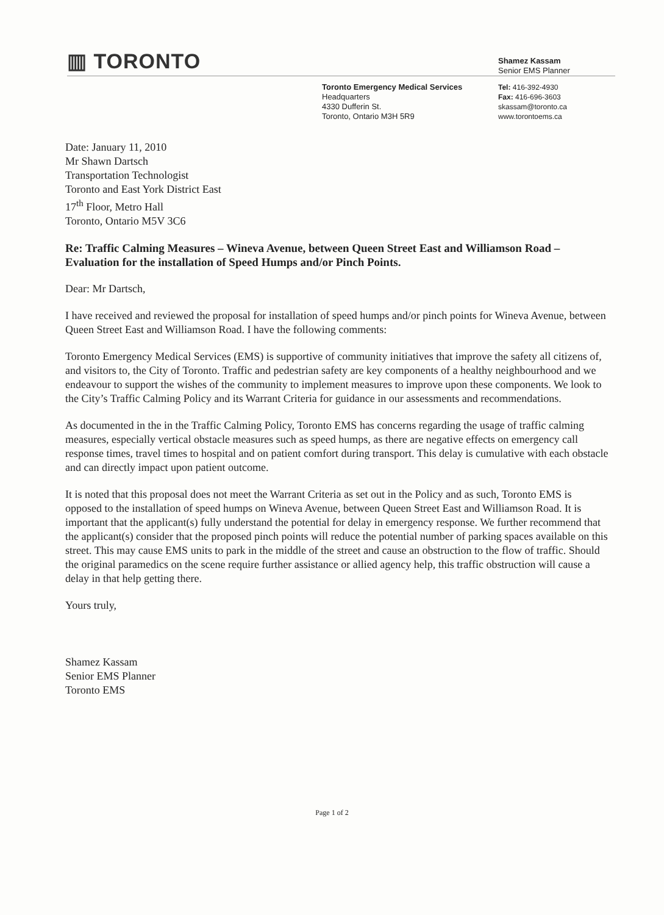▥ TORONTO
Shamez Kassam
Senior EMS Planner
Toronto Emergency Medical Services
Headquarters
4330 Dufferin St.
Toronto, Ontario M3H 5R9
Tel: 416-392-4930
Fax: 416-696-3603
skassam@toronto.ca
www.torontoems.ca
Date: January 11, 2010
Mr Shawn Dartsch
Transportation Technologist
Toronto and East York District East
17<sup>th</sup> Floor, Metro Hall
Toronto, Ontario M5V 3C6
Re: Traffic Calming Measures – Wineva Avenue, between Queen Street East and Williamson Road – Evaluation for the installation of Speed Humps and/or Pinch Points.
Dear: Mr Dartsch,
I have received and reviewed the proposal for installation of speed humps and/or pinch points for Wineva Avenue, between Queen Street East and Williamson Road. I have the following comments:
Toronto Emergency Medical Services (EMS) is supportive of community initiatives that improve the safety all citizens of, and visitors to, the City of Toronto. Traffic and pedestrian safety are key components of a healthy neighbourhood and we endeavour to support the wishes of the community to implement measures to improve upon these components. We look to the City’s Traffic Calming Policy and its Warrant Criteria for guidance in our assessments and recommendations.
As documented in the in the Traffic Calming Policy, Toronto EMS has concerns regarding the usage of traffic calming measures, especially vertical obstacle measures such as speed humps, as there are negative effects on emergency call response times, travel times to hospital and on patient comfort during transport. This delay is cumulative with each obstacle and can directly impact upon patient outcome.
It is noted that this proposal does not meet the Warrant Criteria as set out in the Policy and as such, Toronto EMS is opposed to the installation of speed humps on Wineva Avenue, between Queen Street East and Williamson Road. It is important that the applicant(s) fully understand the potential for delay in emergency response. We further recommend that the applicant(s) consider that the proposed pinch points will reduce the potential number of parking spaces available on this street. This may cause EMS units to park in the middle of the street and cause an obstruction to the flow of traffic. Should the original paramedics on the scene require further assistance or allied agency help, this traffic obstruction will cause a delay in that help getting there.
Yours truly,
Shamez Kassam
Senior EMS Planner
Toronto EMS
Page 1 of 2